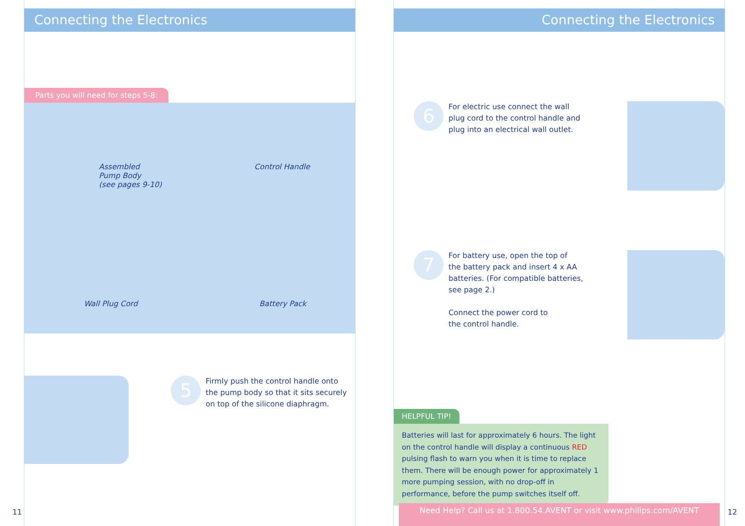Connecting the Electronics
Parts you will need for steps 5-8:
Assembled
Pump Body
(see pages 9-10)
Control Handle
Wall Plug Cord
Battery Pack
5
Firmly push the control handle onto
the pump body so that it sits securely
on top of the silicone diaphragm.
11
Connecting the Electronics
6
For electric use connect the wall
plug cord to the control handle and
plug into an electrical wall outlet.
7
For battery use, open the top of
the battery pack and insert 4 x AA
batteries. (For compatible batteries,
see page 2.)
Connect the power cord to
the control handle.
HELPFUL TIP!
Batteries will last for approximately 6 hours. The light on the control handle will display a continuous RED pulsing flash to warn you when it is time to replace them. There will be enough power for approximately 1 more pumping session, with no drop-off in performance, before the pump switches itself off.
Need Help? Call us at 1.800.54.AVENT or visit www.philips.com/AVENT
12